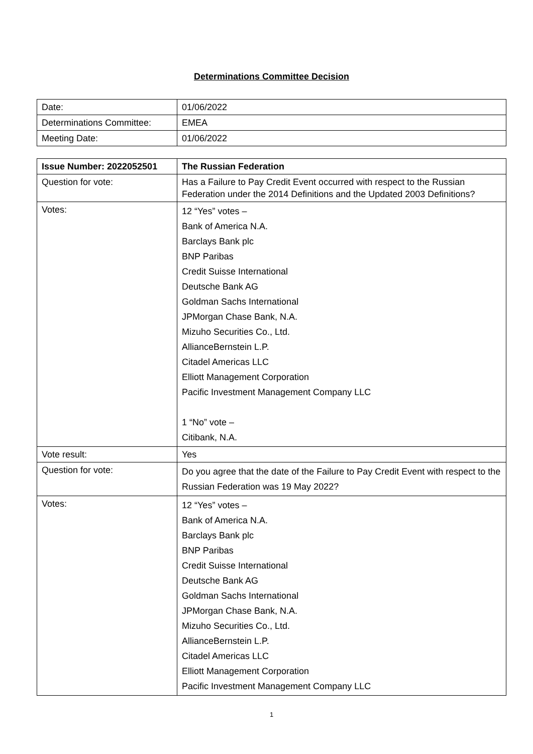Determinations Committee Decision
| Date: | 01/06/2022 |
| Determinations Committee: | EMEA |
| Meeting Date: | 01/06/2022 |
| Issue Number: 2022052501 | The Russian Federation |
| --- | --- |
| Question for vote: | Has a Failure to Pay Credit Event occurred with respect to the Russian Federation under the 2014 Definitions and the Updated 2003 Definitions? |
| Votes: | 12 “Yes” votes – Bank of America N.A. Barclays Bank plc BNP Paribas Credit Suisse International Deutsche Bank AG Goldman Sachs International JPMorgan Chase Bank, N.A. Mizuho Securities Co., Ltd. AllianceBernstein L.P. Citadel Americas LLC Elliott Management Corporation Pacific Investment Management Company LLC 1 “No” vote – Citibank, N.A. |
| Vote result: | Yes |
| Question for vote: | Do you agree that the date of the Failure to Pay Credit Event with respect to the Russian Federation was 19 May 2022? |
| Votes: | 12 “Yes” votes – Bank of America N.A. Barclays Bank plc BNP Paribas Credit Suisse International Deutsche Bank AG Goldman Sachs International JPMorgan Chase Bank, N.A. Mizuho Securities Co., Ltd. AllianceBernstein L.P. Citadel Americas LLC Elliott Management Corporation Pacific Investment Management Company LLC |
1